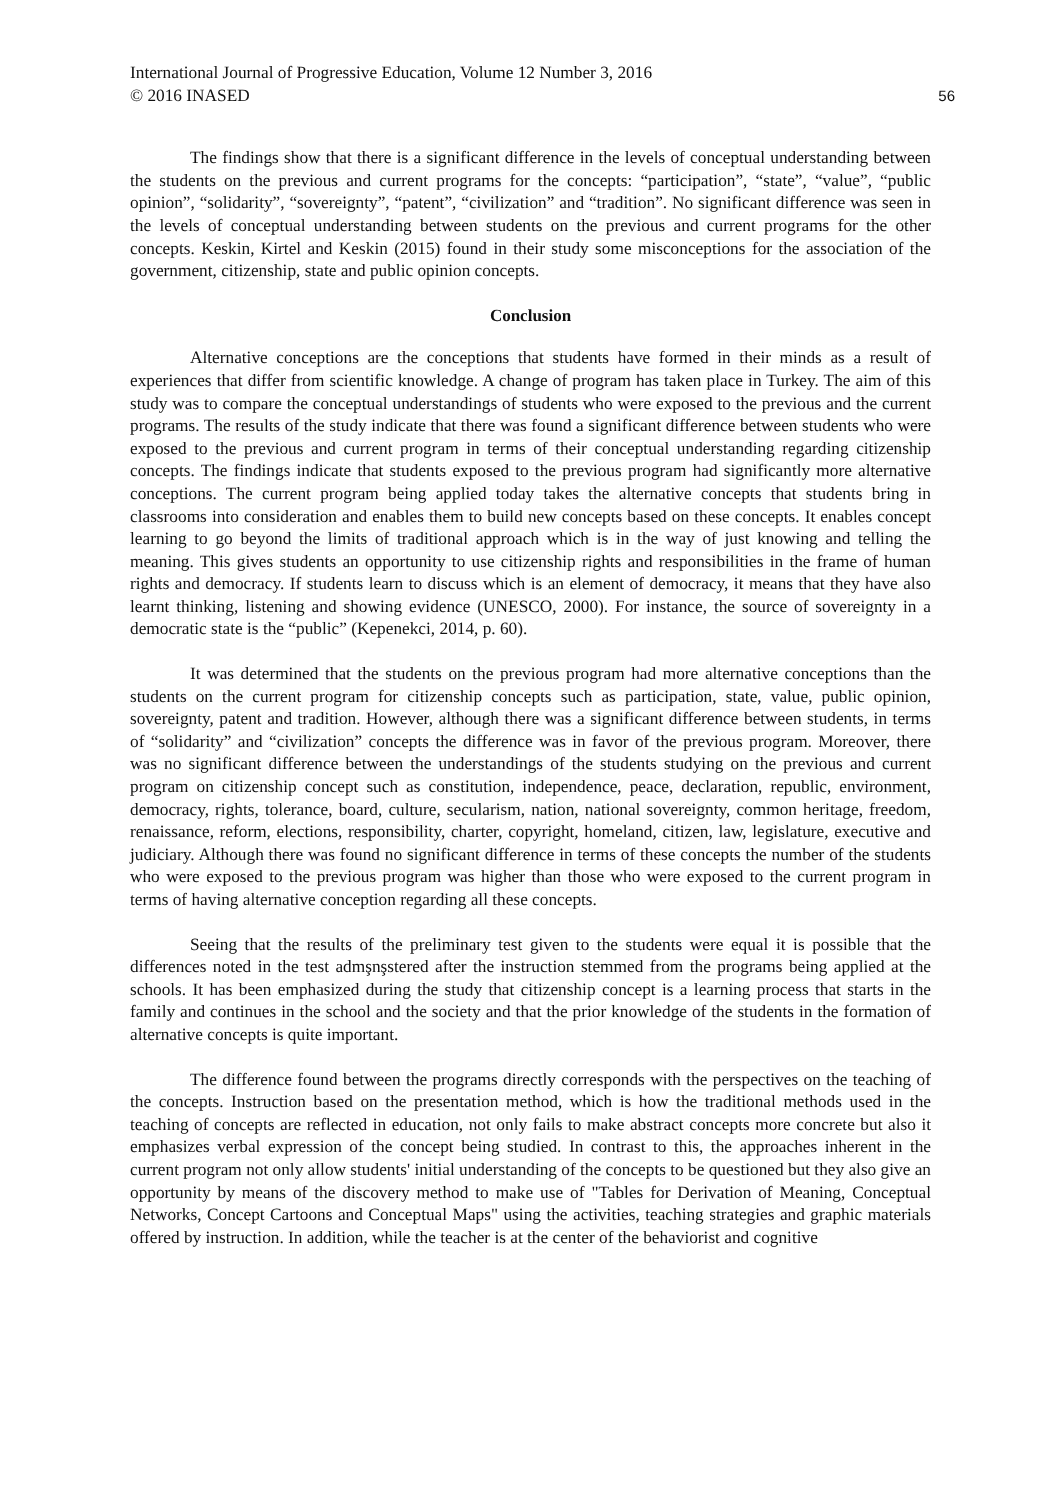International Journal of Progressive Education, Volume 12 Number 3, 2016
© 2016 INASED
56
The findings show that there is a significant difference in the levels of conceptual understanding between the students on the previous and current programs for the concepts: “participation”, “state”, “value”, “public opinion”, “solidarity”, “sovereignty”, “patent”, “civilization” and “tradition”. No significant difference was seen in the levels of conceptual understanding between students on the previous and current programs for the other concepts. Keskin, Kirtel and Keskin (2015) found in their study some misconceptions for the association of the government, citizenship, state and public opinion concepts.
Conclusion
Alternative conceptions are the conceptions that students have formed in their minds as a result of experiences that differ from scientific knowledge. A change of program has taken place in Turkey. The aim of this study was to compare the conceptual understandings of students who were exposed to the previous and the current programs. The results of the study indicate that there was found a significant difference between students who were exposed to the previous and current program in terms of their conceptual understanding regarding citizenship concepts. The findings indicate that students exposed to the previous program had significantly more alternative conceptions. The current program being applied today takes the alternative concepts that students bring in classrooms into consideration and enables them to build new concepts based on these concepts. It enables concept learning to go beyond the limits of traditional approach which is in the way of just knowing and telling the meaning. This gives students an opportunity to use citizenship rights and responsibilities in the frame of human rights and democracy. If students learn to discuss which is an element of democracy, it means that they have also learnt thinking, listening and showing evidence (UNESCO, 2000). For instance, the source of sovereignty in a democratic state is the “public” (Kepenekci, 2014, p. 60).
It was determined that the students on the previous program had more alternative conceptions than the students on the current program for citizenship concepts such as participation, state, value, public opinion, sovereignty, patent and tradition. However, although there was a significant difference between students, in terms of “solidarity” and “civilization” concepts the difference was in favor of the previous program. Moreover, there was no significant difference between the understandings of the students studying on the previous and current program on citizenship concept such as constitution, independence, peace, declaration, republic, environment, democracy, rights, tolerance, board, culture, secularism, nation, national sovereignty, common heritage, freedom, renaissance, reform, elections, responsibility, charter, copyright, homeland, citizen, law, legislature, executive and judiciary. Although there was found no significant difference in terms of these concepts the number of the students who were exposed to the previous program was higher than those who were exposed to the current program in terms of having alternative conception regarding all these concepts.
Seeing that the results of the preliminary test given to the students were equal it is possible that the differences noted in the test admşnşstered after the instruction stemmed from the programs being applied at the schools. It has been emphasized during the study that citizenship concept is a learning process that starts in the family and continues in the school and the society and that the prior knowledge of the students in the formation of alternative concepts is quite important.
The difference found between the programs directly corresponds with the perspectives on the teaching of the concepts. Instruction based on the presentation method, which is how the traditional methods used in the teaching of concepts are reflected in education, not only fails to make abstract concepts more concrete but also it emphasizes verbal expression of the concept being studied. In contrast to this, the approaches inherent in the current program not only allow students' initial understanding of the concepts to be questioned but they also give an opportunity by means of the discovery method to make use of "Tables for Derivation of Meaning, Conceptual Networks, Concept Cartoons and Conceptual Maps" using the activities, teaching strategies and graphic materials offered by instruction. In addition, while the teacher is at the center of the behaviorist and cognitive